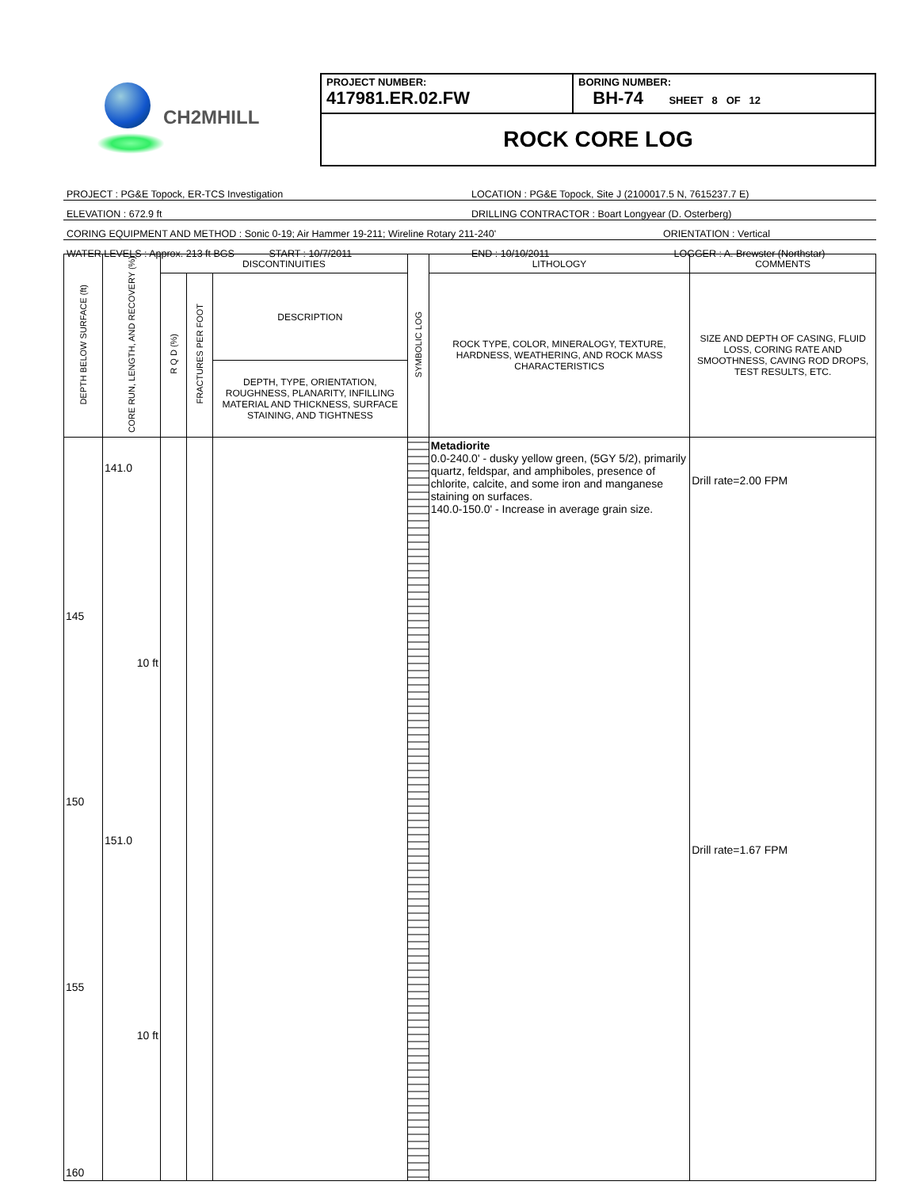CH2MHILL
PROJECT NUMBER:
417981.ER.02.FW
BORING NUMBER:
BH-74 SHEET 8 OF 12
ROCK CORE LOG
PROJECT : PG&E Topock, ER-TCS Investigation LOCATION : PG&E Topock, Site J (2100017.5 N, 7615237.7 E)
ELEVATION : 672.9 ft DRILLING CONTRACTOR : Boart Longyear (D. Osterberg)
CORING EQUIPMENT AND METHOD : Sonic 0-19; Air Hammer 19-211; Wireline Rotary 211-240' ORIENTATION : Vertical
WATER LEVELS : Approx. 213 ft BGS START : 10/7/2011 END : 10/10/2011 LOGGER : A. Brewster (Northstar)
| DEPTH BELOW SURFACE (ft) | CORE RUN, LENGTH, AND RECOVERY (%) | DISCONTINUITIES | | | SYMBOLIC LOG | LITHOLOGY | COMMENTS |
| --- | --- | --- | --- | --- | --- | --- | --- |
| | | R Q D (%) | FRACTURES PER FOOT | DESCRIPTION | | ROCK TYPE, COLOR, MINERALOGY, TEXTURE, HARDNESS, WEATHERING, AND ROCK MASS CHARACTERISTICS | SIZE AND DEPTH OF CASING, FLUID LOSS, CORING RATE AND SMOOTHNESS, CAVING ROD DROPS, TEST RESULTS, ETC. |
| | | | | DEPTH, TYPE, ORIENTATION, ROUGHNESS, PLANARITY, INFILLING MATERIAL AND THICKNESS, SURFACE STAINING, AND TIGHTNESS | | | |
| 145 150 155 160 | 141.0 10 ft 151.0 10 ft | | | | | Metadiorite 0.0-240.0' - dusky yellow green, (5GY 5/2), primarily quartz, feldspar, and amphiboles, presence of chlorite, calcite, and some iron and manganese staining on surfaces. 140.0-150.0' - Increase in average grain size. | Drill rate=2.00 FPM Drill rate=1.67 FPM |